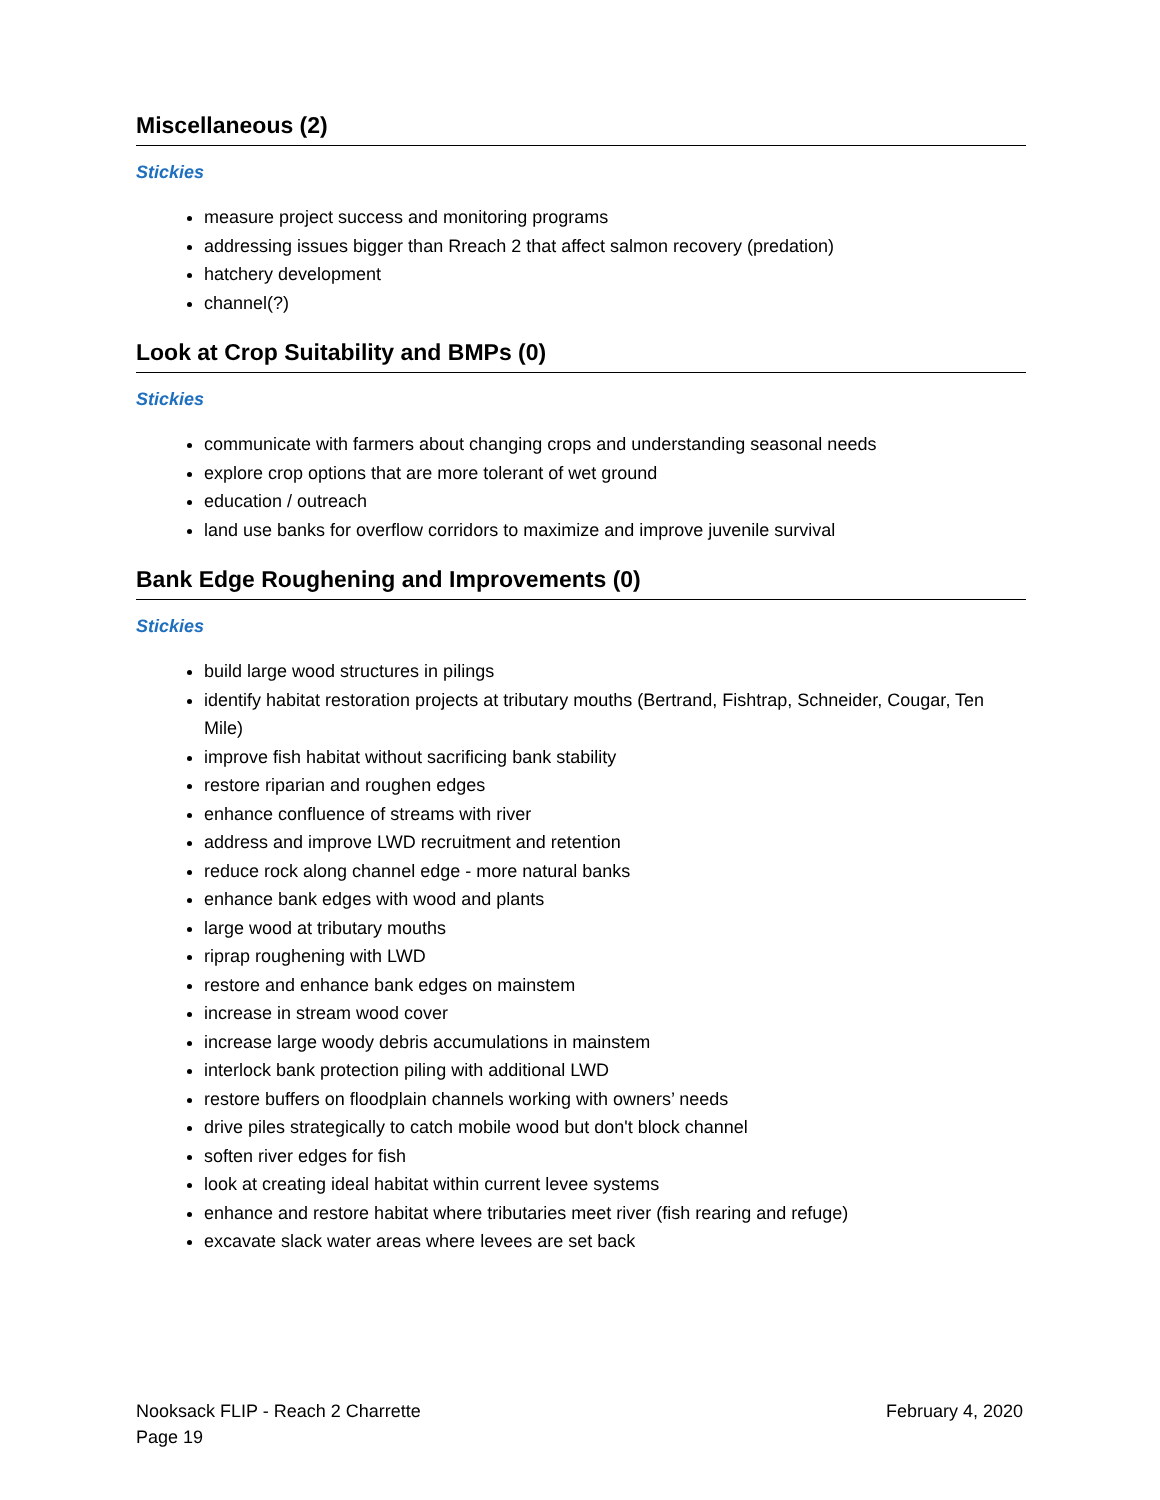Miscellaneous (2)
Stickies
measure project success and monitoring programs
addressing issues bigger than Rreach 2 that affect salmon recovery (predation)
hatchery development
channel(?)
Look at Crop Suitability and BMPs (0)
Stickies
communicate with farmers about changing crops and understanding seasonal needs
explore crop options that are more tolerant of wet ground
education / outreach
land use banks for overflow corridors to maximize and improve juvenile survival
Bank Edge Roughening and Improvements (0)
Stickies
build large wood structures in pilings
identify habitat restoration projects at tributary mouths (Bertrand, Fishtrap, Schneider, Cougar, Ten Mile)
improve fish habitat without sacrificing bank stability
restore riparian and roughen edges
enhance confluence of streams with river
address and improve LWD recruitment and retention
reduce rock along channel edge - more natural banks
enhance bank edges with wood and plants
large wood at tributary mouths
riprap roughening with LWD
restore and enhance bank edges on mainstem
increase in stream wood cover
increase large woody debris accumulations in mainstem
interlock bank protection piling with additional LWD
restore buffers on floodplain channels working with owners’ needs
drive piles strategically to catch mobile wood but don't block channel
soften river edges for fish
look at creating ideal habitat within current levee systems
enhance and restore habitat where tributaries meet river (fish rearing and refuge)
excavate slack water areas where levees are set back
Nooksack FLIP - Reach 2 Charrette February 4, 2020
Page 19